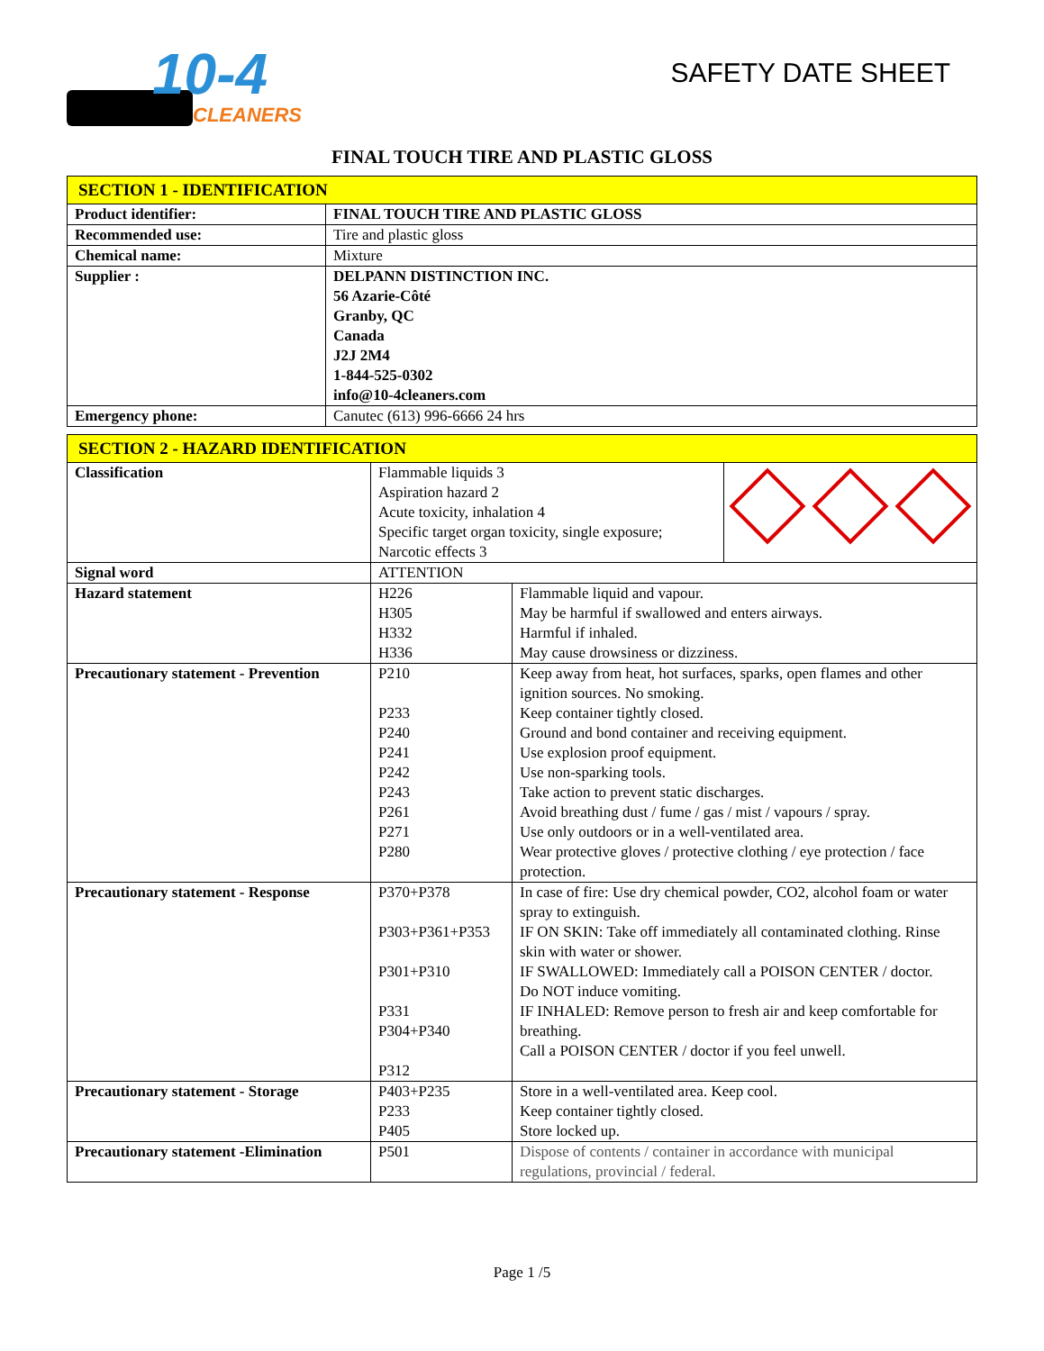10-4
CLEANERS
SAFETY DATE SHEET
FINAL TOUCH TIRE AND PLASTIC GLOSS
| SECTION 1 - IDENTIFICATION | |
| --- | --- |
| Product identifier: | FINAL TOUCH TIRE AND PLASTIC GLOSS |
| Recommended use: | Tire and plastic gloss |
| Chemical name: | Mixture |
| Supplier : | DELPANN DISTINCTION INC. 56 Azarie-Côté Granby, QC Canada J2J 2M4 1-844-525-0302 info@10-4cleaners.com |
| Emergency phone: | Canutec (613) 996-6666 24 hrs |
| SECTION 2 - HAZARD IDENTIFICATION | | | |
| --- | --- | --- | --- |
| Classification | Flammable liquids 3 Aspiration hazard 2 Acute toxicity, inhalation 4 Specific target organ toxicity, single exposure; Narcotic effects 3 | | |
| Signal word | ATTENTION | | |
| Hazard statement | H226 H305 H332 H336 | Flammable liquid and vapour. May be harmful if swallowed and enters airways. Harmful if inhaled. May cause drowsiness or dizziness. | |
| Precautionary statement - Prevention | P210 P233 P240 P241 P242 P243 P261 P271 P280 | Keep away from heat, hot surfaces, sparks, open flames and other ignition sources. No smoking. Keep container tightly closed. Ground and bond container and receiving equipment. Use explosion proof equipment. Use non-sparking tools. Take action to prevent static discharges. Avoid breathing dust / fume / gas / mist / vapours / spray. Use only outdoors or in a well-ventilated area. Wear protective gloves / protective clothing / eye protection / face protection. | |
| Precautionary statement - Response | P370+P378 P303+P361+P353 P301+P310 P331 P304+P340 P312 | In case of fire: Use dry chemical powder, CO2, alcohol foam or water spray to extinguish. IF ON SKIN: Take off immediately all contaminated clothing. Rinse skin with water or shower. IF SWALLOWED: Immediately call a POISON CENTER / doctor. Do NOT induce vomiting. IF INHALED: Remove person to fresh air and keep comfortable for breathing. Call a POISON CENTER / doctor if you feel unwell. | |
| Precautionary statement - Storage | P403+P235 P233 P405 | Store in a well-ventilated area. Keep cool. Keep container tightly closed. Store locked up. | |
| Precautionary statement -Elimination | P501 | Dispose of contents / container in accordance with municipal regulations, provincial / federal. | |
Page 1 /5